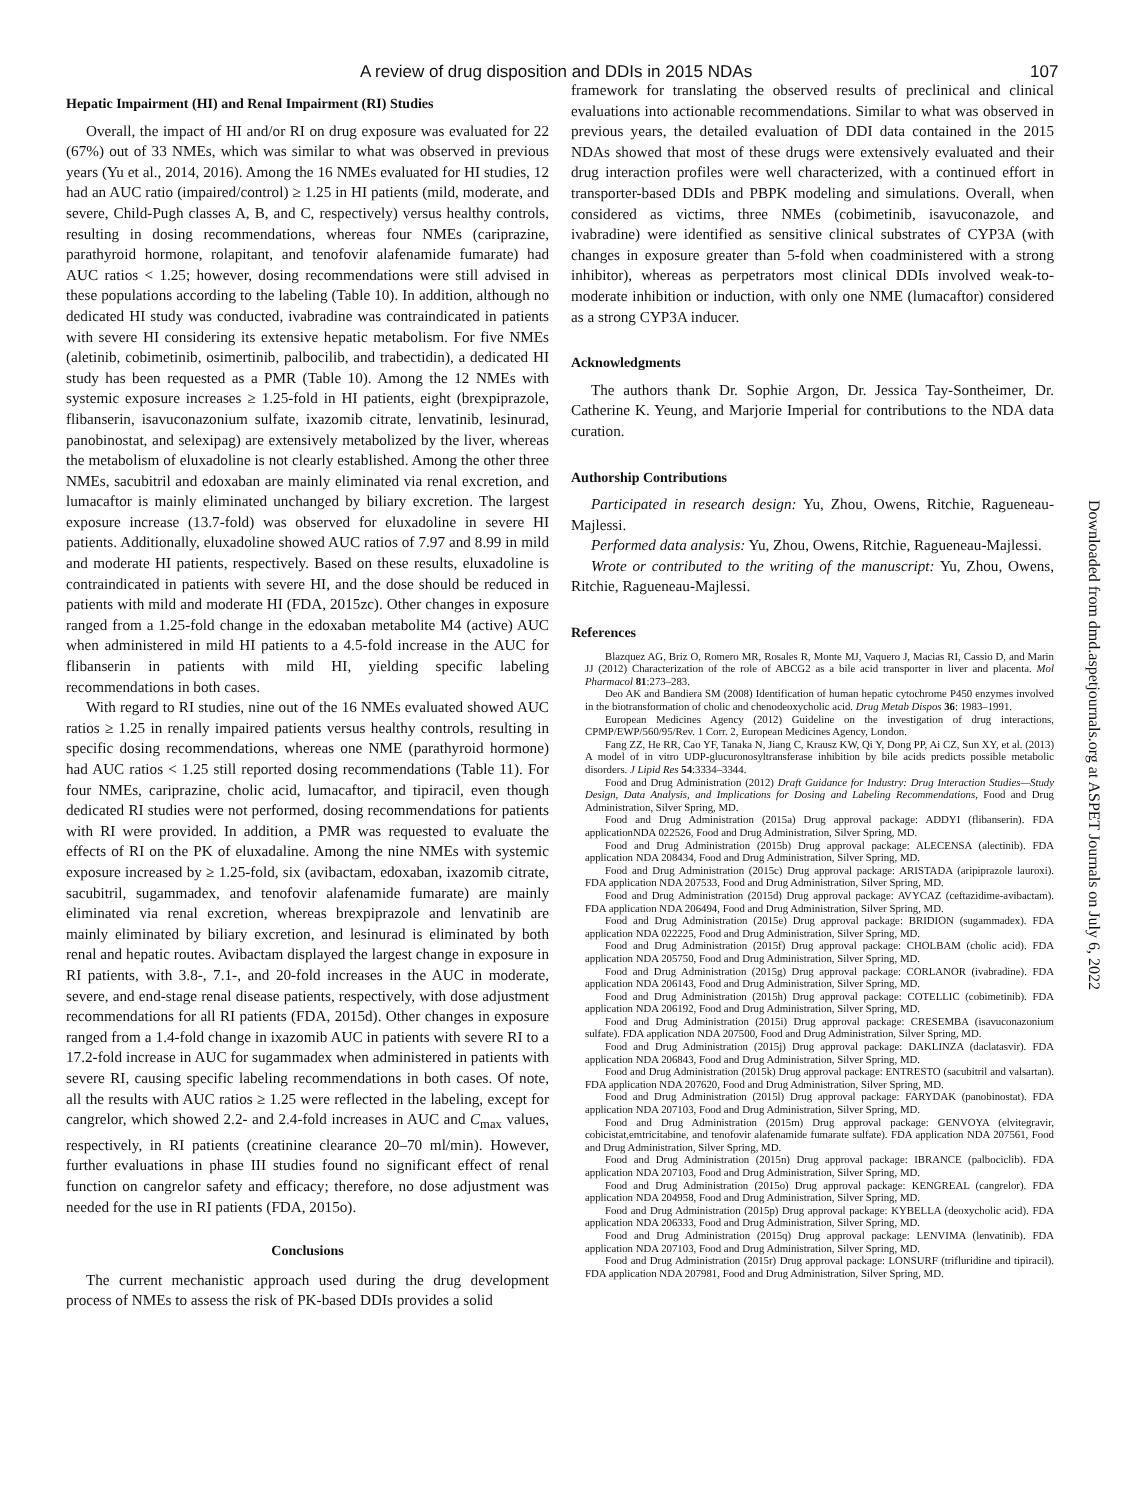A review of drug disposition and DDIs in 2015 NDAs 107
Hepatic Impairment (HI) and Renal Impairment (RI) Studies
Overall, the impact of HI and/or RI on drug exposure was evaluated for 22 (67%) out of 33 NMEs, which was similar to what was observed in previous years (Yu et al., 2014, 2016). Among the 16 NMEs evaluated for HI studies, 12 had an AUC ratio (impaired/control) ≥ 1.25 in HI patients (mild, moderate, and severe, Child-Pugh classes A, B, and C, respectively) versus healthy controls, resulting in dosing recommendations, whereas four NMEs (cariprazine, parathyroid hormone, rolapitant, and tenofovir alafenamide fumarate) had AUC ratios < 1.25; however, dosing recommendations were still advised in these populations according to the labeling (Table 10). In addition, although no dedicated HI study was conducted, ivabradine was contraindicated in patients with severe HI considering its extensive hepatic metabolism. For five NMEs (aletinib, cobimetinib, osimertinib, palbocilib, and trabectidin), a dedicated HI study has been requested as a PMR (Table 10). Among the 12 NMEs with systemic exposure increases ≥ 1.25-fold in HI patients, eight (brexpiprazole, flibanserin, isavuconazonium sulfate, ixazomib citrate, lenvatinib, lesinurad, panobinostat, and selexipag) are extensively metabolized by the liver, whereas the metabolism of eluxadoline is not clearly established. Among the other three NMEs, sacubitril and edoxaban are mainly eliminated via renal excretion, and lumacaftor is mainly eliminated unchanged by biliary excretion. The largest exposure increase (13.7-fold) was observed for eluxadoline in severe HI patients. Additionally, eluxadoline showed AUC ratios of 7.97 and 8.99 in mild and moderate HI patients, respectively. Based on these results, eluxadoline is contraindicated in patients with severe HI, and the dose should be reduced in patients with mild and moderate HI (FDA, 2015zc). Other changes in exposure ranged from a 1.25-fold change in the edoxaban metabolite M4 (active) AUC when administered in mild HI patients to a 4.5-fold increase in the AUC for flibanserin in patients with mild HI, yielding specific labeling recommendations in both cases.
With regard to RI studies, nine out of the 16 NMEs evaluated showed AUC ratios ≥ 1.25 in renally impaired patients versus healthy controls, resulting in specific dosing recommendations, whereas one NME (parathyroid hormone) had AUC ratios < 1.25 still reported dosing recommendations (Table 11). For four NMEs, cariprazine, cholic acid, lumacaftor, and tipiracil, even though dedicated RI studies were not performed, dosing recommendations for patients with RI were provided. In addition, a PMR was requested to evaluate the effects of RI on the PK of eluxadaline. Among the nine NMEs with systemic exposure increased by ≥ 1.25-fold, six (avibactam, edoxaban, ixazomib citrate, sacubitril, sugammadex, and tenofovir alafenamide fumarate) are mainly eliminated via renal excretion, whereas brexpiprazole and lenvatinib are mainly eliminated by biliary excretion, and lesinurad is eliminated by both renal and hepatic routes. Avibactam displayed the largest change in exposure in RI patients, with 3.8-, 7.1-, and 20-fold increases in the AUC in moderate, severe, and end-stage renal disease patients, respectively, with dose adjustment recommendations for all RI patients (FDA, 2015d). Other changes in exposure ranged from a 1.4-fold change in ixazomib AUC in patients with severe RI to a 17.2-fold increase in AUC for sugammadex when administered in patients with severe RI, causing specific labeling recommendations in both cases. Of note, all the results with AUC ratios ≥ 1.25 were reflected in the labeling, except for cangrelor, which showed 2.2- and 2.4-fold increases in AUC and C<sub>max</sub> values, respectively, in RI patients (creatinine clearance 20–70 ml/min). However, further evaluations in phase III studies found no significant effect of renal function on cangrelor safety and efficacy; therefore, no dose adjustment was needed for the use in RI patients (FDA, 2015o).
Conclusions
The current mechanistic approach used during the drug development process of NMEs to assess the risk of PK-based DDIs provides a solid
framework for translating the observed results of preclinical and clinical evaluations into actionable recommendations. Similar to what was observed in previous years, the detailed evaluation of DDI data contained in the 2015 NDAs showed that most of these drugs were extensively evaluated and their drug interaction profiles were well characterized, with a continued effort in transporter-based DDIs and PBPK modeling and simulations. Overall, when considered as victims, three NMEs (cobimetinib, isavuconazole, and ivabradine) were identified as sensitive clinical substrates of CYP3A (with changes in exposure greater than 5-fold when coadministered with a strong inhibitor), whereas as perpetrators most clinical DDIs involved weak-to-moderate inhibition or induction, with only one NME (lumacaftor) considered as a strong CYP3A inducer.
Acknowledgments
The authors thank Dr. Sophie Argon, Dr. Jessica Tay-Sontheimer, Dr. Catherine K. Yeung, and Marjorie Imperial for contributions to the NDA data curation.
Authorship Contributions
Participated in research design: Yu, Zhou, Owens, Ritchie, Ragueneau-Majlessi.
Performed data analysis: Yu, Zhou, Owens, Ritchie, Ragueneau-Majlessi.
Wrote or contributed to the writing of the manuscript: Yu, Zhou, Owens, Ritchie, Ragueneau-Majlessi.
References
Blazquez AG, Briz O, Romero MR, Rosales R, Monte MJ, Vaquero J, Macias RI, Cassio D, and Marin JJ (2012) Characterization of the role of ABCG2 as a bile acid transporter in liver and placenta. Mol Pharmacol 81:273–283.
Deo AK and Bandiera SM (2008) Identification of human hepatic cytochrome P450 enzymes involved in the biotransformation of cholic and chenodeoxycholic acid. Drug Metab Dispos 36: 1983–1991.
European Medicines Agency (2012) Guideline on the investigation of drug interactions, CPMP/EWP/560/95/Rev. 1 Corr. 2, European Medicines Agency, London.
Fang ZZ, He RR, Cao YF, Tanaka N, Jiang C, Krausz KW, Qi Y, Dong PP, Ai CZ, Sun XY, et al. (2013) A model of in vitro UDP-glucuronosyltransferase inhibition by bile acids predicts possible metabolic disorders. J Lipid Res 54:3334–3344.
Food and Drug Administration (2012) Draft Guidance for Industry: Drug Interaction Studies—Study Design, Data Analysis, and Implications for Dosing and Labeling Recommendations, Food and Drug Administration, Silver Spring, MD.
Food and Drug Administration (2015a) Drug approval package: ADDYI (flibanserin). FDA applicationNDA 022526, Food and Drug Administration, Silver Spring, MD.
Food and Drug Administration (2015b) Drug approval package: ALECENSA (alectinib). FDA application NDA 208434, Food and Drug Administration, Silver Spring, MD.
Food and Drug Administration (2015c) Drug approval package: ARISTADA (aripiprazole lauroxi). FDA application NDA 207533, Food and Drug Administration, Silver Spring, MD.
Food and Drug Administration (2015d) Drug approval package: AVYCAZ (ceftazidime-avibactam). FDA application NDA 206494, Food and Drug Administration, Silver Spring, MD.
Food and Drug Administration (2015e) Drug approval package: BRIDION (sugammadex). FDA application NDA 022225, Food and Drug Administration, Silver Spring, MD.
Food and Drug Administration (2015f) Drug approval package: CHOLBAM (cholic acid). FDA application NDA 205750, Food and Drug Administration, Silver Spring, MD.
Food and Drug Administration (2015g) Drug approval package: CORLANOR (ivabradine). FDA application NDA 206143, Food and Drug Administration, Silver Spring, MD.
Food and Drug Administration (2015h) Drug approval package: COTELLIC (cobimetinib). FDA application NDA 206192, Food and Drug Administration, Silver Spring, MD.
Food and Drug Administration (2015i) Drug approval package: CRESEMBA (isavuconazonium sulfate). FDA application NDA 207500, Food and Drug Administration, Silver Spring, MD.
Food and Drug Administration (2015j) Drug approval package: DAKLINZA (daclatasvir). FDA application NDA 206843, Food and Drug Administration, Silver Spring, MD.
Food and Drug Administration (2015k) Drug approval package: ENTRESTO (sacubitril and valsartan). FDA application NDA 207620, Food and Drug Administration, Silver Spring, MD.
Food and Drug Administration (2015l) Drug approval package: FARYDAK (panobinostat). FDA application NDA 207103, Food and Drug Administration, Silver Spring, MD.
Food and Drug Administration (2015m) Drug approval package: GENVOYA (elvitegravir, cobicistat,emtricitabine, and tenofovir alafenamide fumarate sulfate). FDA application NDA 207561, Food and Drug Administration, Silver Spring, MD.
Food and Drug Administration (2015n) Drug approval package: IBRANCE (palbociclib). FDA application NDA 207103, Food and Drug Administration, Silver Spring, MD.
Food and Drug Administration (2015o) Drug approval package: KENGREAL (cangrelor). FDA application NDA 204958, Food and Drug Administration, Silver Spring, MD.
Food and Drug Administration (2015p) Drug approval package: KYBELLA (deoxycholic acid). FDA application NDA 206333, Food and Drug Administration, Silver Spring, MD.
Food and Drug Administration (2015q) Drug approval package: LENVIMA (lenvatinib). FDA application NDA 207103, Food and Drug Administration, Silver Spring, MD.
Food and Drug Administration (2015r) Drug approval package: LONSURF (trifluridine and tipiracil). FDA application NDA 207981, Food and Drug Administration, Silver Spring, MD.
Downloaded from dmd.aspetjournals.org at ASPET Journals on July 6, 2022